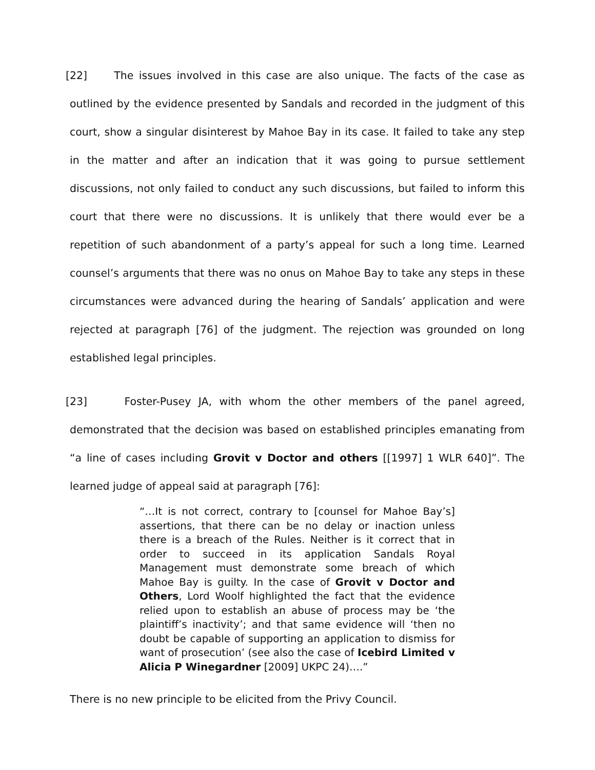[22] The issues involved in this case are also unique. The facts of the case as outlined by the evidence presented by Sandals and recorded in the judgment of this court, show a singular disinterest by Mahoe Bay in its case. It failed to take any step in the matter and after an indication that it was going to pursue settlement discussions, not only failed to conduct any such discussions, but failed to inform this court that there were no discussions. It is unlikely that there would ever be a repetition of such abandonment of a party’s appeal for such a long time. Learned counsel’s arguments that there was no onus on Mahoe Bay to take any steps in these circumstances were advanced during the hearing of Sandals’ application and were rejected at paragraph [76] of the judgment. The rejection was grounded on long established legal principles.
[23] Foster-Pusey JA, with whom the other members of the panel agreed, demonstrated that the decision was based on established principles emanating from “a line of cases including Grovit v Doctor and others [[1997] 1 WLR 640]”. The learned judge of appeal said at paragraph [76]:
“…It is not correct, contrary to [counsel for Mahoe Bay’s] assertions, that there can be no delay or inaction unless there is a breach of the Rules. Neither is it correct that in order to succeed in its application Sandals Royal Management must demonstrate some breach of which Mahoe Bay is guilty. In the case of Grovit v Doctor and Others, Lord Woolf highlighted the fact that the evidence relied upon to establish an abuse of process may be ‘the plaintiff’s inactivity’; and that same evidence will ‘then no doubt be capable of supporting an application to dismiss for want of prosecution’ (see also the case of Icebird Limited v Alicia P Winegardner [2009] UKPC 24)….”
There is no new principle to be elicited from the Privy Council.